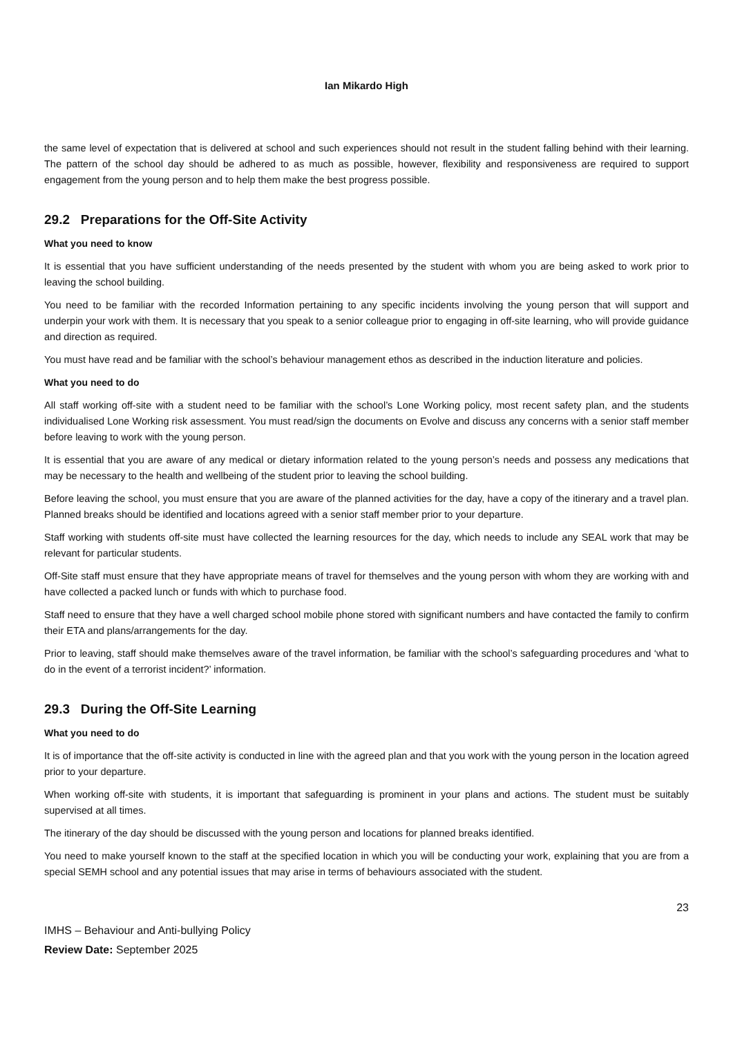Ian Mikardo High
the same level of expectation that is delivered at school and such experiences should not result in the student falling behind with their learning. The pattern of the school day should be adhered to as much as possible, however, flexibility and responsiveness are required to support engagement from the young person and to help them make the best progress possible.
29.2 Preparations for the Off-Site Activity
What you need to know
It is essential that you have sufficient understanding of the needs presented by the student with whom you are being asked to work prior to leaving the school building.
You need to be familiar with the recorded Information pertaining to any specific incidents involving the young person that will support and underpin your work with them. It is necessary that you speak to a senior colleague prior to engaging in off-site learning, who will provide guidance and direction as required.
You must have read and be familiar with the school’s behaviour management ethos as described in the induction literature and policies.
What you need to do
All staff working off-site with a student need to be familiar with the school’s Lone Working policy, most recent safety plan, and the students individualised Lone Working risk assessment. You must read/sign the documents on Evolve and discuss any concerns with a senior staff member before leaving to work with the young person.
It is essential that you are aware of any medical or dietary information related to the young person’s needs and possess any medications that may be necessary to the health and wellbeing of the student prior to leaving the school building.
Before leaving the school, you must ensure that you are aware of the planned activities for the day, have a copy of the itinerary and a travel plan. Planned breaks should be identified and locations agreed with a senior staff member prior to your departure.
Staff working with students off-site must have collected the learning resources for the day, which needs to include any SEAL work that may be relevant for particular students.
Off-Site staff must ensure that they have appropriate means of travel for themselves and the young person with whom they are working with and have collected a packed lunch or funds with which to purchase food.
Staff need to ensure that they have a well charged school mobile phone stored with significant numbers and have contacted the family to confirm their ETA and plans/arrangements for the day.
Prior to leaving, staff should make themselves aware of the travel information, be familiar with the school’s safeguarding procedures and ‘what to do in the event of a terrorist incident?’ information.
29.3 During the Off-Site Learning
What you need to do
It is of importance that the off-site activity is conducted in line with the agreed plan and that you work with the young person in the location agreed prior to your departure.
When working off-site with students, it is important that safeguarding is prominent in your plans and actions. The student must be suitably supervised at all times.
The itinerary of the day should be discussed with the young person and locations for planned breaks identified.
You need to make yourself known to the staff at the specified location in which you will be conducting your work, explaining that you are from a special SEMH school and any potential issues that may arise in terms of behaviours associated with the student.
23
IMHS – Behaviour and Anti-bullying Policy
Review Date: September 2025